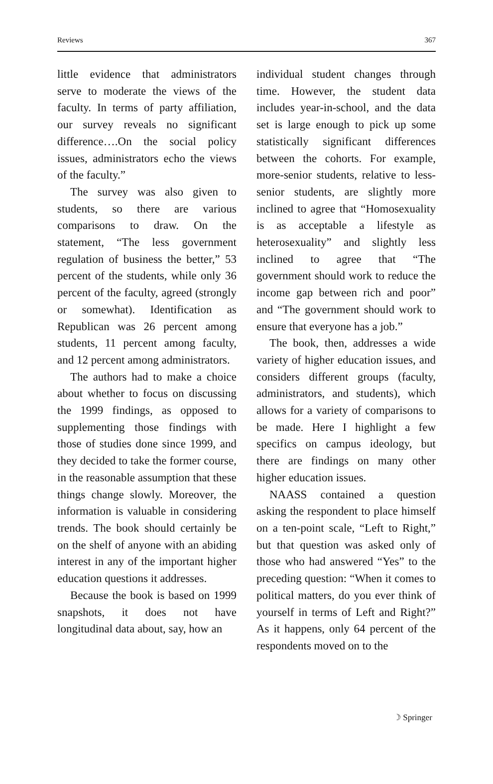Reviews 367
little evidence that administrators serve to moderate the views of the faculty. In terms of party affiliation, our survey reveals no significant difference….On the social policy issues, administrators echo the views of the faculty.”
The survey was also given to students, so there are various comparisons to draw. On the statement, “The less government regulation of business the better,” 53 percent of the students, while only 36 percent of the faculty, agreed (strongly or somewhat). Identification as Republican was 26 percent among students, 11 percent among faculty, and 12 percent among administrators.
The authors had to make a choice about whether to focus on discussing the 1999 findings, as opposed to supplementing those findings with those of studies done since 1999, and they decided to take the former course, in the reasonable assumption that these things change slowly. Moreover, the information is valuable in considering trends. The book should certainly be on the shelf of anyone with an abiding interest in any of the important higher education questions it addresses.
Because the book is based on 1999 snapshots, it does not have longitudinal data about, say, how an
individual student changes through time. However, the student data includes year-in-school, and the data set is large enough to pick up some statistically significant differences between the cohorts. For example, more-senior students, relative to less-senior students, are slightly more inclined to agree that “Homosexuality is as acceptable a lifestyle as heterosexuality” and slightly less inclined to agree that “The government should work to reduce the income gap between rich and poor” and “The government should work to ensure that everyone has a job.”
The book, then, addresses a wide variety of higher education issues, and considers different groups (faculty, administrators, and students), which allows for a variety of comparisons to be made. Here I highlight a few specifics on campus ideology, but there are findings on many other higher education issues.
NAASS contained a question asking the respondent to place himself on a ten-point scale, “Left to Right,” but that question was asked only of those who had answered “Yes” to the preceding question: “When it comes to political matters, do you ever think of yourself in terms of Left and Right?” As it happens, only 64 percent of the respondents moved on to the
☽ Springer